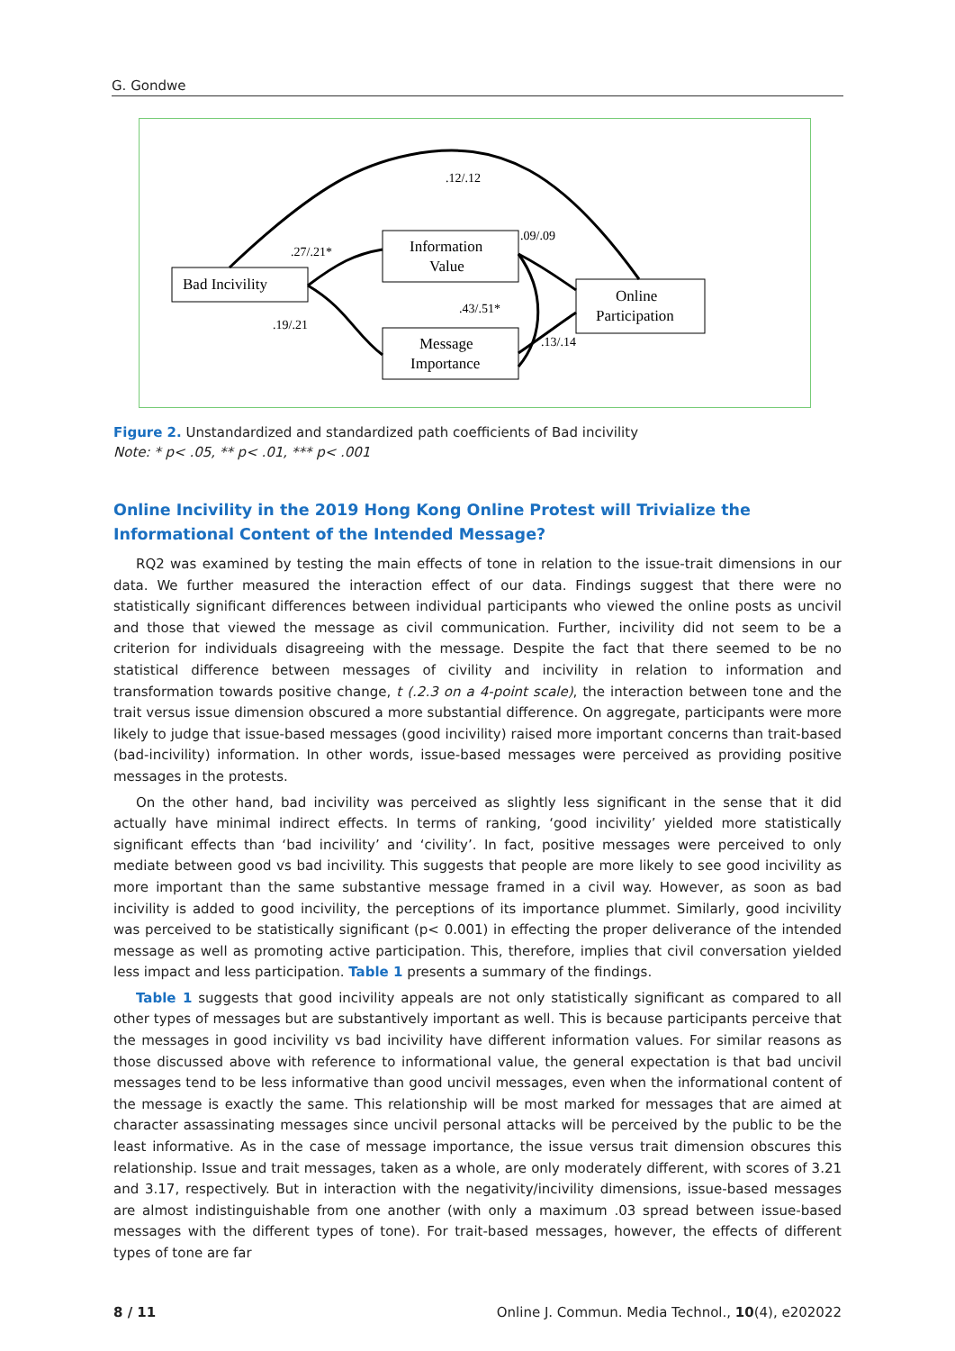G. Gondwe
Bad Incivility
Information
Value
Message
Importance
Online
Participation
.12/.12
.27/.21*
.19/.21
.43/.51*
.09/.09
.13/.14
Figure 2. Unstandardized and standardized path coefficients of Bad incivility
Note: * p< .05, ** p< .01, *** p< .001
Online Incivility in the 2019 Hong Kong Online Protest will Trivialize the Informational Content of the Intended Message?
RQ2 was examined by testing the main effects of tone in relation to the issue-trait dimensions in our data. We further measured the interaction effect of our data. Findings suggest that there were no statistically significant differences between individual participants who viewed the online posts as uncivil and those that viewed the message as civil communication. Further, incivility did not seem to be a criterion for individuals disagreeing with the message. Despite the fact that there seemed to be no statistical difference between messages of civility and incivility in relation to information and transformation towards positive change, t (.2.3 on a 4-point scale), the interaction between tone and the trait versus issue dimension obscured a more substantial difference. On aggregate, participants were more likely to judge that issue-based messages (good incivility) raised more important concerns than trait-based (bad-incivility) information. In other words, issue-based messages were perceived as providing positive messages in the protests.
On the other hand, bad incivility was perceived as slightly less significant in the sense that it did actually have minimal indirect effects. In terms of ranking, ‘good incivility’ yielded more statistically significant effects than ‘bad incivility’ and ‘civility’. In fact, positive messages were perceived to only mediate between good vs bad incivility. This suggests that people are more likely to see good incivility as more important than the same substantive message framed in a civil way. However, as soon as bad incivility is added to good incivility, the perceptions of its importance plummet. Similarly, good incivility was perceived to be statistically significant (p< 0.001) in effecting the proper deliverance of the intended message as well as promoting active participation. This, therefore, implies that civil conversation yielded less impact and less participation. Table 1 presents a summary of the findings.
Table 1 suggests that good incivility appeals are not only statistically significant as compared to all other types of messages but are substantively important as well. This is because participants perceive that the messages in good incivility vs bad incivility have different information values. For similar reasons as those discussed above with reference to informational value, the general expectation is that bad uncivil messages tend to be less informative than good uncivil messages, even when the informational content of the message is exactly the same. This relationship will be most marked for messages that are aimed at character assassinating messages since uncivil personal attacks will be perceived by the public to be the least informative. As in the case of message importance, the issue versus trait dimension obscures this relationship. Issue and trait messages, taken as a whole, are only moderately different, with scores of 3.21 and 3.17, respectively. But in interaction with the negativity/incivility dimensions, issue-based messages are almost indistinguishable from one another (with only a maximum .03 spread between issue-based messages with the different types of tone). For trait-based messages, however, the effects of different types of tone are far
8 / 11 Online J. Commun. Media Technol., 10(4), e202022